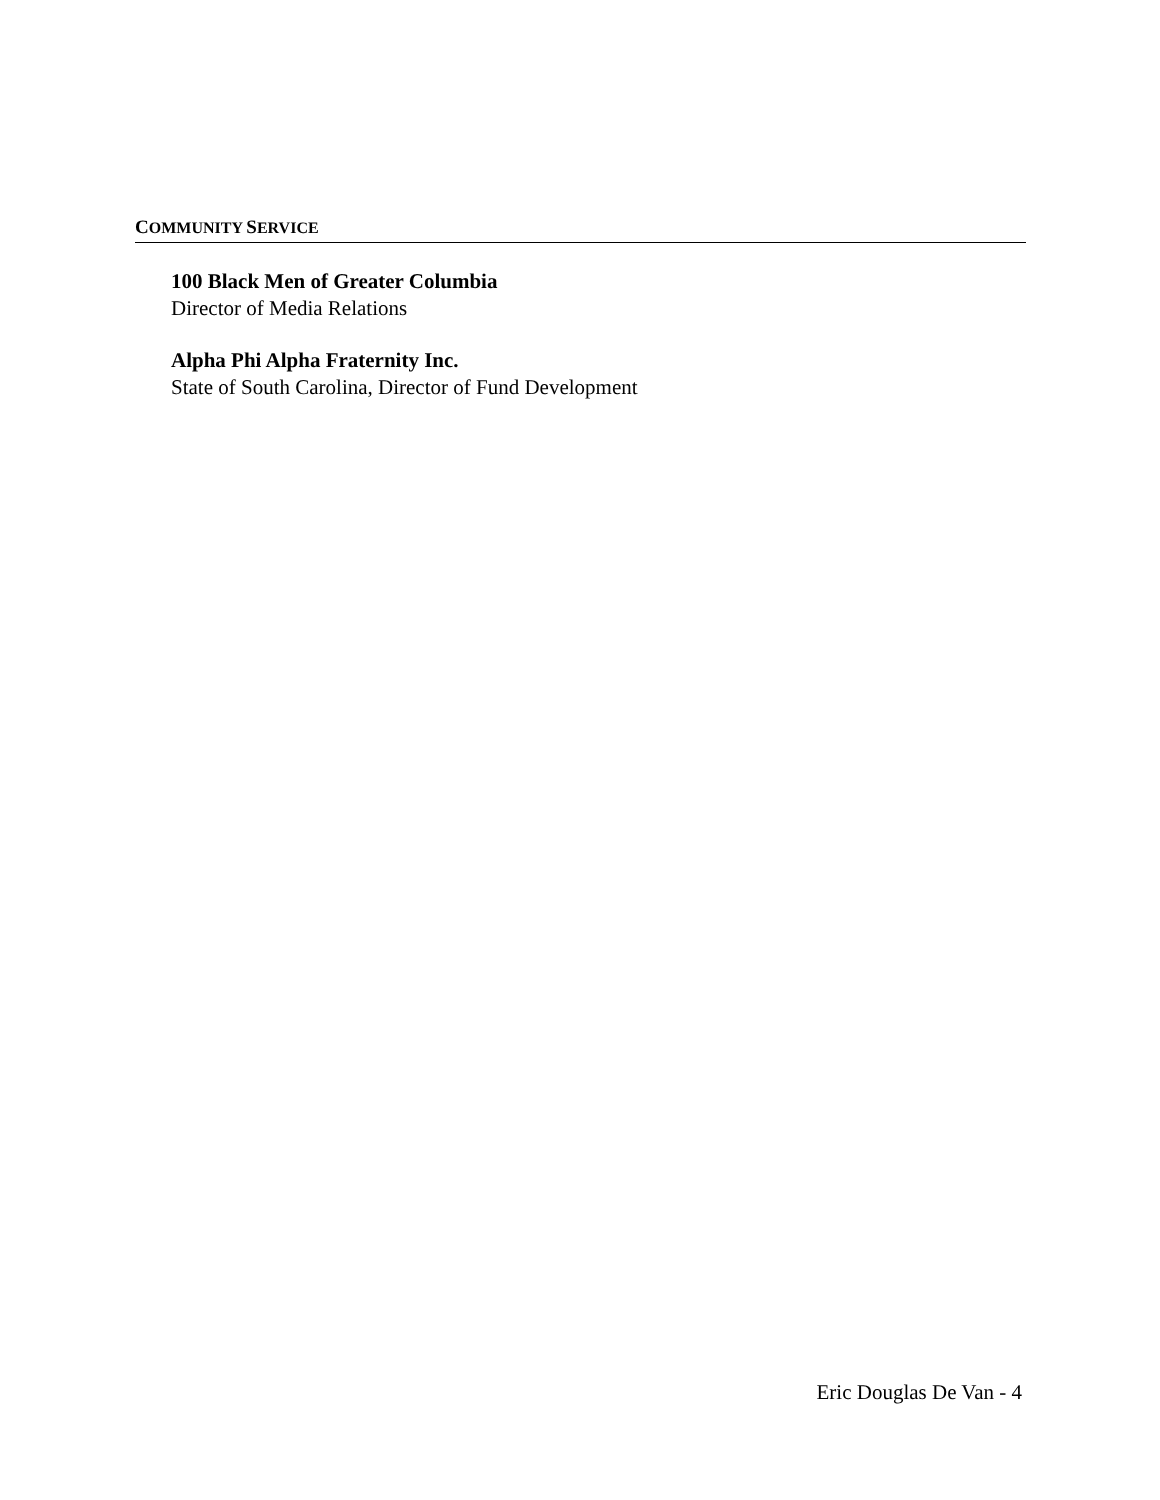COMMUNITY SERVICE
100 Black Men of Greater Columbia
Director of Media Relations
Alpha Phi Alpha Fraternity Inc.
State of South Carolina, Director of Fund Development
Eric Douglas De Van - 4